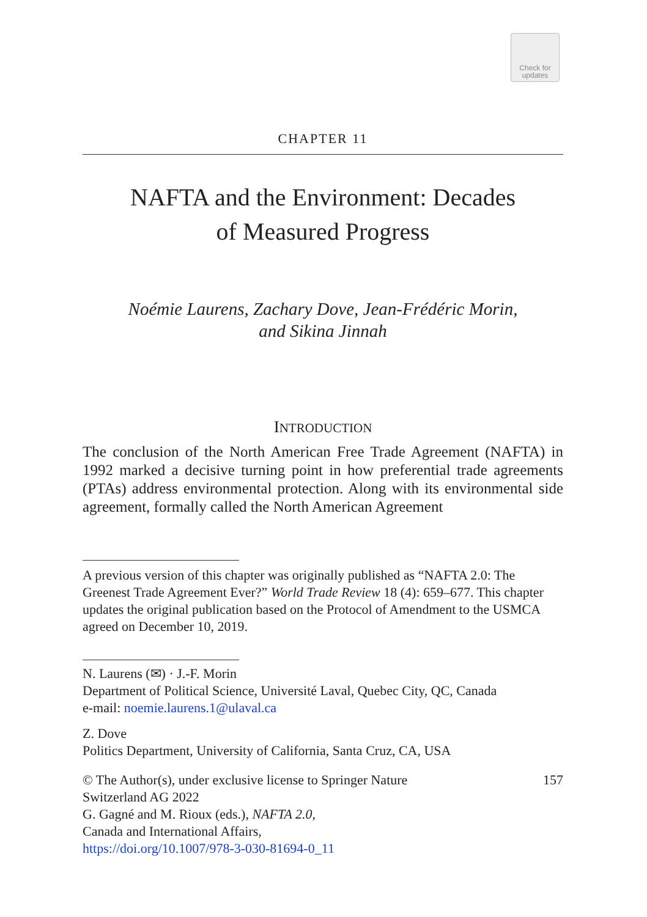Check for
updates
CHAPTER 11
NAFTA and the Environment: Decades
of Measured Progress
Noémie Laurens, Zachary Dove, Jean-Frédéric Morin,
and Sikina Jinnah
INTRODUCTION
The conclusion of the North American Free Trade Agreement (NAFTA) in 1992 marked a decisive turning point in how preferential trade agreements (PTAs) address environmental protection. Along with its environmental side agreement, formally called the North American Agreement
A previous version of this chapter was originally published as “NAFTA 2.0: The Greenest Trade Agreement Ever?” World Trade Review 18 (4): 659–677. This chapter updates the original publication based on the Protocol of Amendment to the USMCA agreed on December 10, 2019.
N. Laurens (✉) · J.-F. Morin
Department of Political Science, Université Laval, Quebec City, QC, Canada
e-mail: noemie.laurens.1@ulaval.ca
Z. Dove
Politics Department, University of California, Santa Cruz, CA, USA
© The Author(s), under exclusive license to Springer Nature
Switzerland AG 2022
G. Gagné and M. Rioux (eds.), NAFTA 2.0,
Canada and International Affairs,
https://doi.org/10.1007/978-3-030-81694-0_11
157